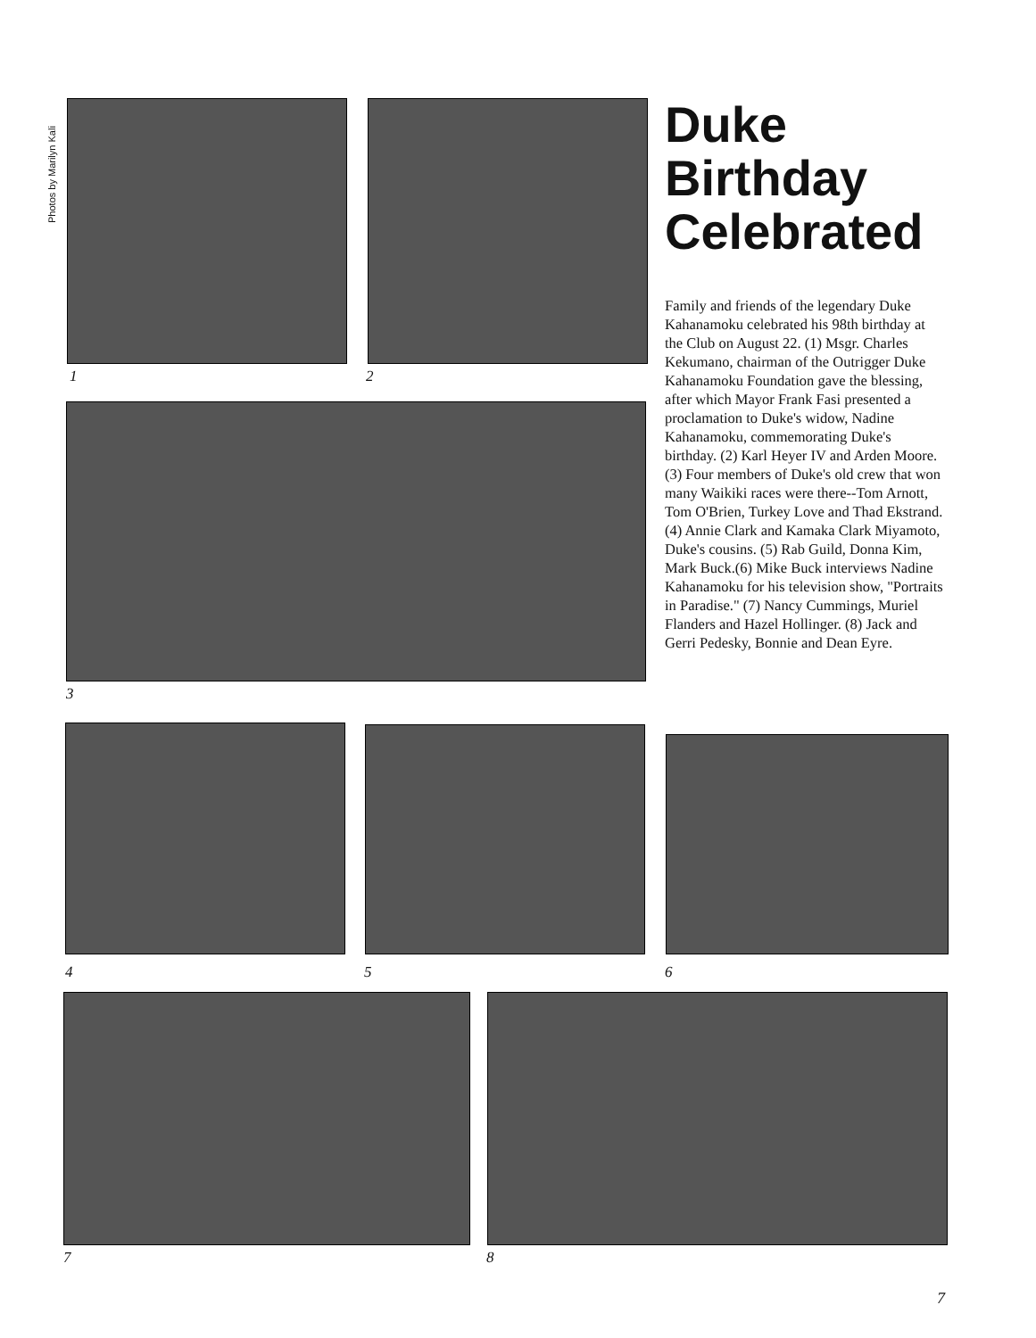Photos by Marilyn Kali
1 2
Duke Birthday Celebrated
Family and friends of the legendary Duke Kahanamoku celebrated his 98th birthday at the Club on August 22. (1) Msgr. Charles Kekumano, chairman of the Outrigger Duke Kahanamoku Foundation gave the blessing, after which Mayor Frank Fasi presented a proclamation to Duke's widow, Nadine Kahanamoku, commemorating Duke's birthday. (2) Karl Heyer IV and Arden Moore. (3) Four members of Duke's old crew that won many Waikiki races were there--Tom Arnott, Tom O'Brien, Turkey Love and Thad Ekstrand. (4) Annie Clark and Kamaka Clark Miyamoto, Duke's cousins. (5) Rab Guild, Donna Kim, Mark Buck.(6) Mike Buck interviews Nadine Kahanamoku for his television show, "Portraits in Paradise." (7) Nancy Cummings, Muriel Flanders and Hazel Hollinger. (8) Jack and Gerri Pedesky, Bonnie and Dean Eyre.
3
4 5 6
7 8
7